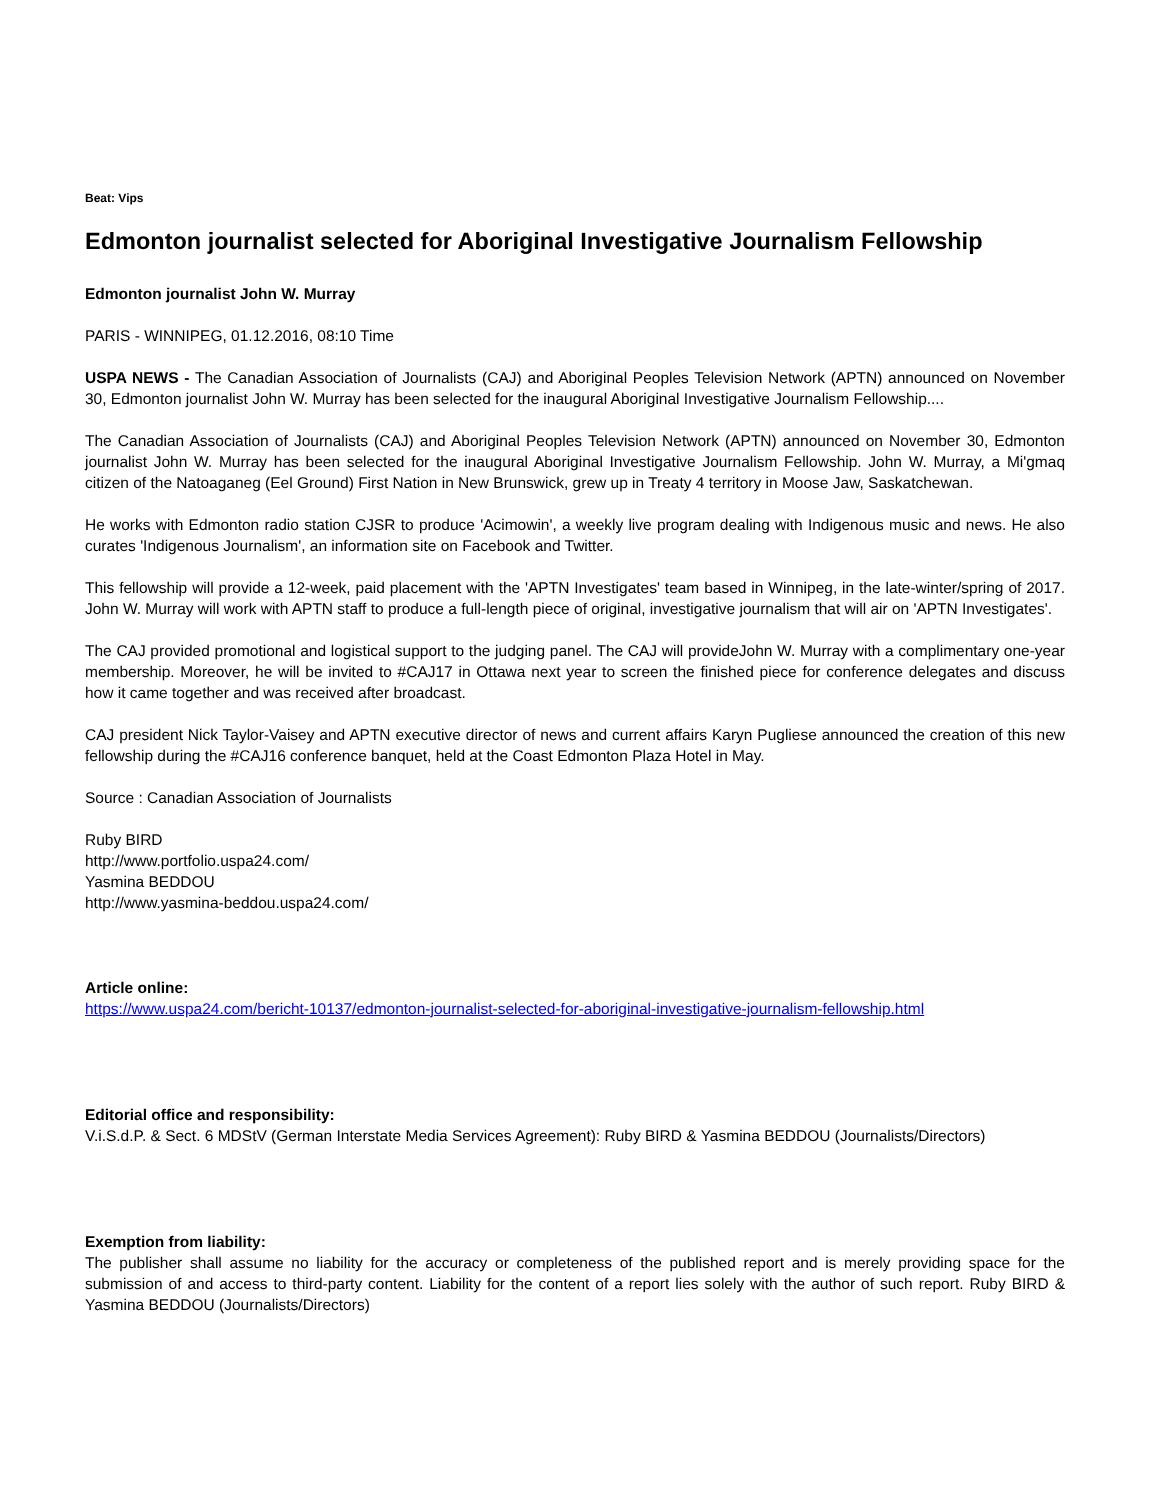Beat: Vips
Edmonton journalist selected for Aboriginal Investigative Journalism Fellowship
Edmonton journalist John W. Murray
PARIS - WINNIPEG, 01.12.2016, 08:10 Time
USPA NEWS - The Canadian Association of Journalists (CAJ) and Aboriginal Peoples Television Network (APTN) announced on November 30, Edmonton journalist John W. Murray has been selected for the inaugural Aboriginal Investigative Journalism Fellowship....
The Canadian Association of Journalists (CAJ) and Aboriginal Peoples Television Network (APTN) announced on November 30, Edmonton journalist John W. Murray has been selected for the inaugural Aboriginal Investigative Journalism Fellowship. John W. Murray, a Mi'gmaq citizen of the Natoaganeg (Eel Ground) First Nation in New Brunswick, grew up in Treaty 4 territory in Moose Jaw, Saskatchewan.
He works with Edmonton radio station CJSR to produce 'Acimowin', a weekly live program dealing with Indigenous music and news. He also curates 'Indigenous Journalism', an information site on Facebook and Twitter.
This fellowship will provide a 12-week, paid placement with the 'APTN Investigates' team based in Winnipeg, in the late-winter/spring of 2017. John W. Murray will work with APTN staff to produce a full-length piece of original, investigative journalism that will air on 'APTN Investigates'.
The CAJ provided promotional and logistical support to the judging panel. The CAJ will provideJohn W. Murray with a complimentary one-year membership. Moreover, he will be invited to #CAJ17 in Ottawa next year to screen the finished piece for conference delegates and discuss how it came together and was received after broadcast.
CAJ president Nick Taylor-Vaisey and APTN executive director of news and current affairs Karyn Pugliese announced the creation of this new fellowship during the #CAJ16 conference banquet, held at the Coast Edmonton Plaza Hotel in May.
Source : Canadian Association of Journalists
Ruby BIRD
http://www.portfolio.uspa24.com/
Yasmina BEDDOU
http://www.yasmina-beddou.uspa24.com/
Article online:
https://www.uspa24.com/bericht-10137/edmonton-journalist-selected-for-aboriginal-investigative-journalism-fellowship.html
Editorial office and responsibility:
V.i.S.d.P. & Sect. 6 MDStV (German Interstate Media Services Agreement): Ruby BIRD & Yasmina BEDDOU (Journalists/Directors)
Exemption from liability:
The publisher shall assume no liability for the accuracy or completeness of the published report and is merely providing space for the submission of and access to third-party content. Liability for the content of a report lies solely with the author of such report. Ruby BIRD & Yasmina BEDDOU (Journalists/Directors)